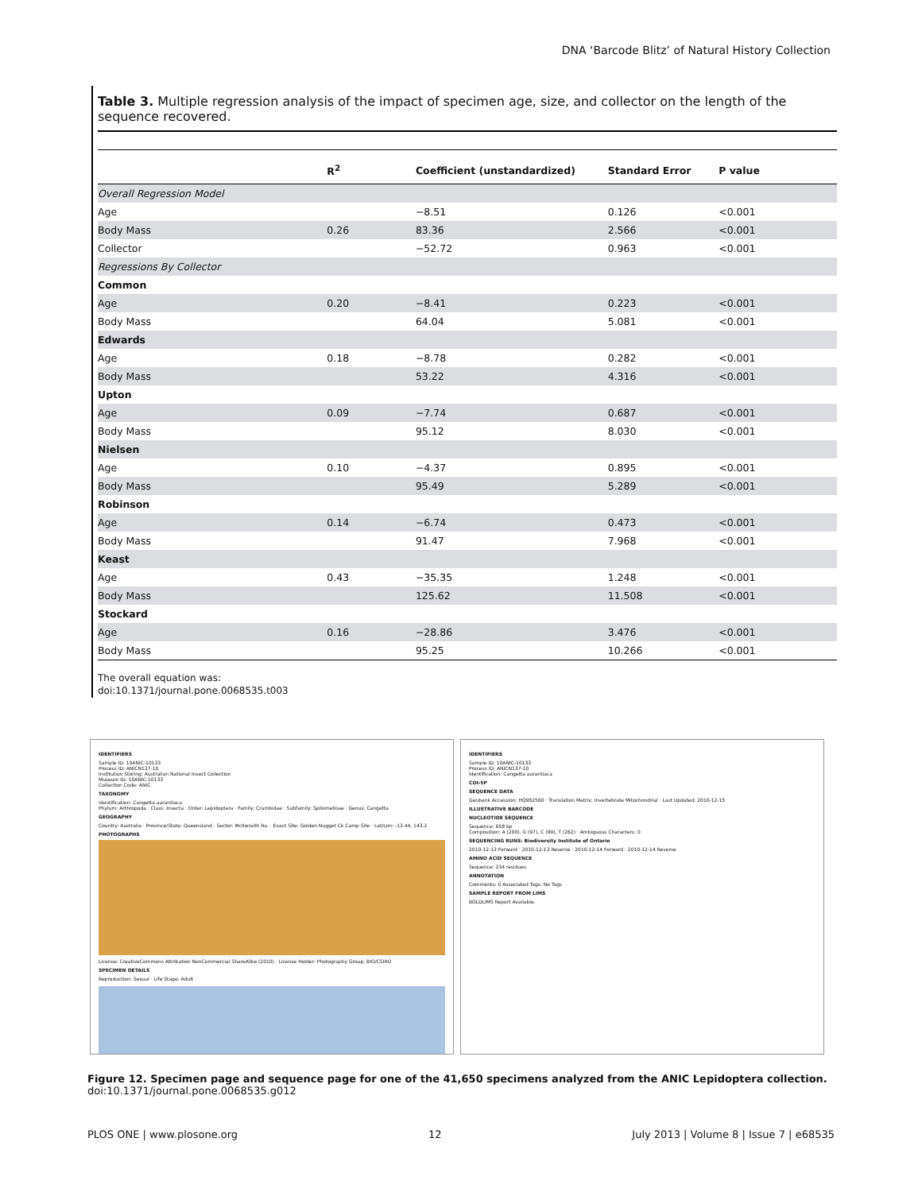DNA ‘Barcode Blitz’ of Natural History Collection
Table 3. Multiple regression analysis of the impact of specimen age, size, and collector on the length of the sequence recovered.
| | R<sup>2</sup> | Coefficient (unstandardized) | Standard Error | P value |
| --- | --- | --- | --- | --- |
| Overall Regression Model | | | | |
| Age | | −8.51 | 0.126 | <0.001 |
| Body Mass | 0.26 | 83.36 | 2.566 | <0.001 |
| Collector | | −52.72 | 0.963 | <0.001 |
| Regressions By Collector | | | | |
| Common | | | | |
| Age | 0.20 | −8.41 | 0.223 | <0.001 |
| Body Mass | | 64.04 | 5.081 | <0.001 |
| Edwards | | | | |
| Age | 0.18 | −8.78 | 0.282 | <0.001 |
| Body Mass | | 53.22 | 4.316 | <0.001 |
| Upton | | | | |
| Age | 0.09 | −7.74 | 0.687 | <0.001 |
| Body Mass | | 95.12 | 8.030 | <0.001 |
| Nielsen | | | | |
| Age | 0.10 | −4.37 | 0.895 | <0.001 |
| Body Mass | | 95.49 | 5.289 | <0.001 |
| Robinson | | | | |
| Age | 0.14 | −6.74 | 0.473 | <0.001 |
| Body Mass | | 91.47 | 7.968 | <0.001 |
| Keast | | | | |
| Age | 0.43 | −35.35 | 1.248 | <0.001 |
| Body Mass | | 125.62 | 11.508 | <0.001 |
| Stockard | | | | |
| Age | 0.16 | −28.86 | 3.476 | <0.001 |
| Body Mass | | 95.25 | 10.266 | <0.001 |
The overall equation was:
doi:10.1371/journal.pone.0068535.t003
IDENTIFIERS
Sample ID: 10ANIC-10133
Process ID: ANICN137-10
Institution Storing: Australian National Insect Collection
Museum ID: 10ANIC-10133
Collection Code: ANIC
TAXONOMY
Identification: Cangetta aurantiaca
Phylum: Arthropoda · Class: Insecta · Order: Lepidoptera · Family: Crambidae · Subfamily: Spilomelinae · Genus: Cangetta
GEOGRAPHY
Country: Australia · Province/State: Queensland · Sector: McIlwraith Ra. · Exact Site: Golden Nugget Ck Camp Site · Lat/Lon: -13.44, 143.2
PHOTOGRAPHS
License: CreativeCommons Attribution NonCommercial ShareAlike (2010) · License Holder: Photography Group, BIO/CSIRO
SPECIMEN DETAILS
Reproduction: Sexual · Life Stage: Adult
IDENTIFIERS
Sample ID: 10ANIC-10133
Process ID: ANICN137-10
Identification: Cangetta aurantiaca
COI-5P
SEQUENCE DATA
Genbank Accession: HQ952560 · Translation Matrix: Invertebrate Mitochondrial · Last Updated: 2010-12-15
ILLUSTRATIVE BARCODE
NUCLEOTIDE SEQUENCE
Sequence: 658 bp
Composition: A (200), G (97), C (99), T (262) · Ambiguous Characters: 0
SEQUENCING RUNS: Biodiversity Institute of Ontario
2010-12-13 Forward · 2010-12-13 Reverse · 2010-12-14 Forward · 2010-12-14 Reverse
AMINO ACID SEQUENCE
Sequence: 234 residues
ANNOTATION
Comments: 0 Associated Tags: No Tags
SAMPLE REPORT FROM LIMS
BOLDLIMS Report Available.
Figure 12. Specimen page and sequence page for one of the 41,650 specimens analyzed from the ANIC Lepidoptera collection.
doi:10.1371/journal.pone.0068535.g012
PLOS ONE | www.plosone.org 12 July 2013 | Volume 8 | Issue 7 | e68535